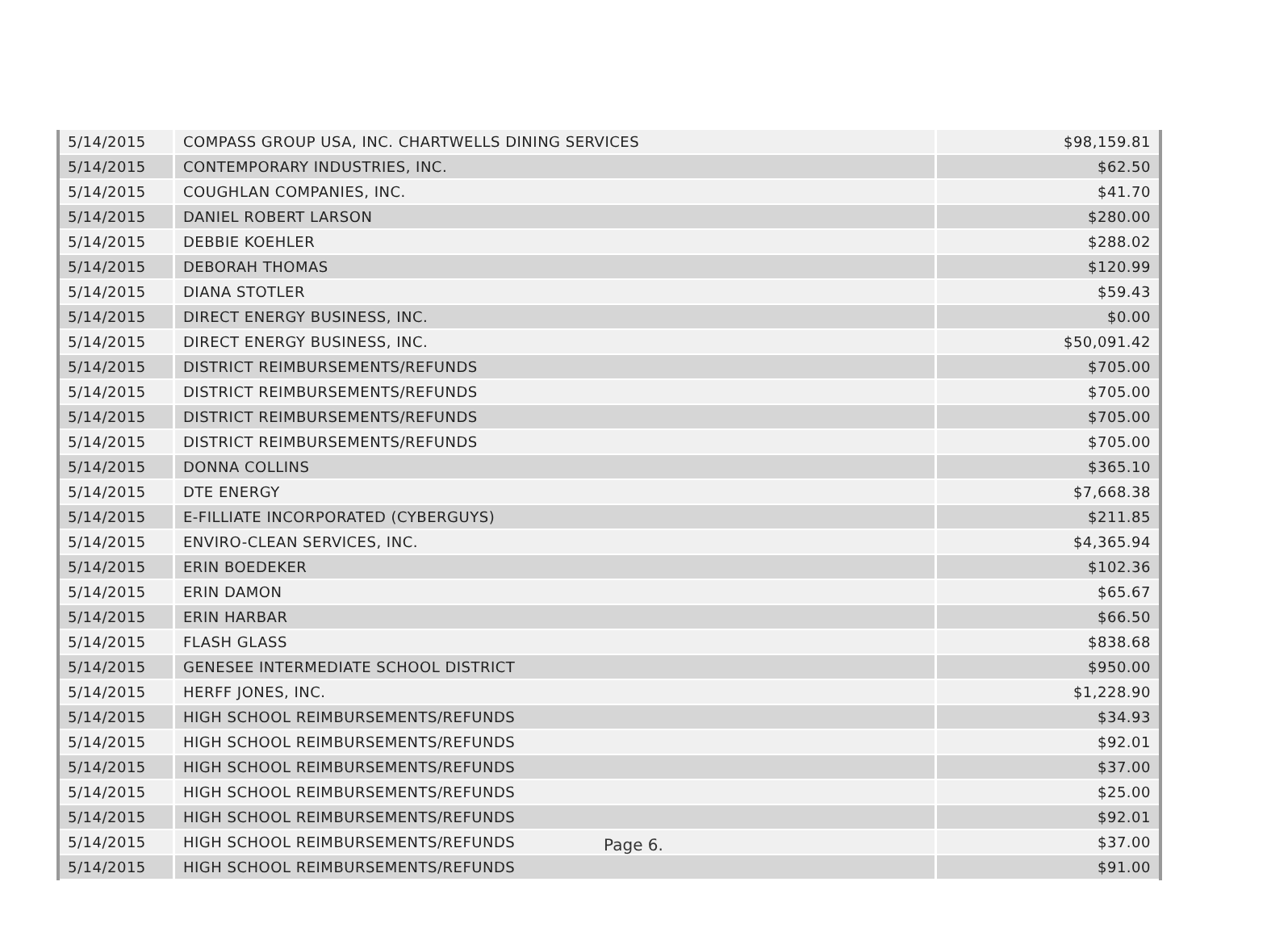| 5/14/2015 | COMPASS GROUP USA, INC. CHARTWELLS DINING SERVICES | $98,159.81 |
| 5/14/2015 | CONTEMPORARY INDUSTRIES, INC. | $62.50 |
| 5/14/2015 | COUGHLAN COMPANIES, INC. | $41.70 |
| 5/14/2015 | DANIEL ROBERT LARSON | $280.00 |
| 5/14/2015 | DEBBIE KOEHLER | $288.02 |
| 5/14/2015 | DEBORAH THOMAS | $120.99 |
| 5/14/2015 | DIANA STOTLER | $59.43 |
| 5/14/2015 | DIRECT ENERGY BUSINESS, INC. | $0.00 |
| 5/14/2015 | DIRECT ENERGY BUSINESS, INC. | $50,091.42 |
| 5/14/2015 | DISTRICT REIMBURSEMENTS/REFUNDS | $705.00 |
| 5/14/2015 | DISTRICT REIMBURSEMENTS/REFUNDS | $705.00 |
| 5/14/2015 | DISTRICT REIMBURSEMENTS/REFUNDS | $705.00 |
| 5/14/2015 | DISTRICT REIMBURSEMENTS/REFUNDS | $705.00 |
| 5/14/2015 | DONNA COLLINS | $365.10 |
| 5/14/2015 | DTE ENERGY | $7,668.38 |
| 5/14/2015 | E-FILLIATE INCORPORATED (CYBERGUYS) | $211.85 |
| 5/14/2015 | ENVIRO-CLEAN SERVICES, INC. | $4,365.94 |
| 5/14/2015 | ERIN BOEDEKER | $102.36 |
| 5/14/2015 | ERIN DAMON | $65.67 |
| 5/14/2015 | ERIN HARBAR | $66.50 |
| 5/14/2015 | FLASH GLASS | $838.68 |
| 5/14/2015 | GENESEE INTERMEDIATE SCHOOL DISTRICT | $950.00 |
| 5/14/2015 | HERFF JONES, INC. | $1,228.90 |
| 5/14/2015 | HIGH SCHOOL REIMBURSEMENTS/REFUNDS | $34.93 |
| 5/14/2015 | HIGH SCHOOL REIMBURSEMENTS/REFUNDS | $92.01 |
| 5/14/2015 | HIGH SCHOOL REIMBURSEMENTS/REFUNDS | $37.00 |
| 5/14/2015 | HIGH SCHOOL REIMBURSEMENTS/REFUNDS | $25.00 |
| 5/14/2015 | HIGH SCHOOL REIMBURSEMENTS/REFUNDS | $92.01 |
| 5/14/2015 | HIGH SCHOOL REIMBURSEMENTS/REFUNDS | $37.00 |
| 5/14/2015 | HIGH SCHOOL REIMBURSEMENTS/REFUNDS | $91.00 |
Page 6.